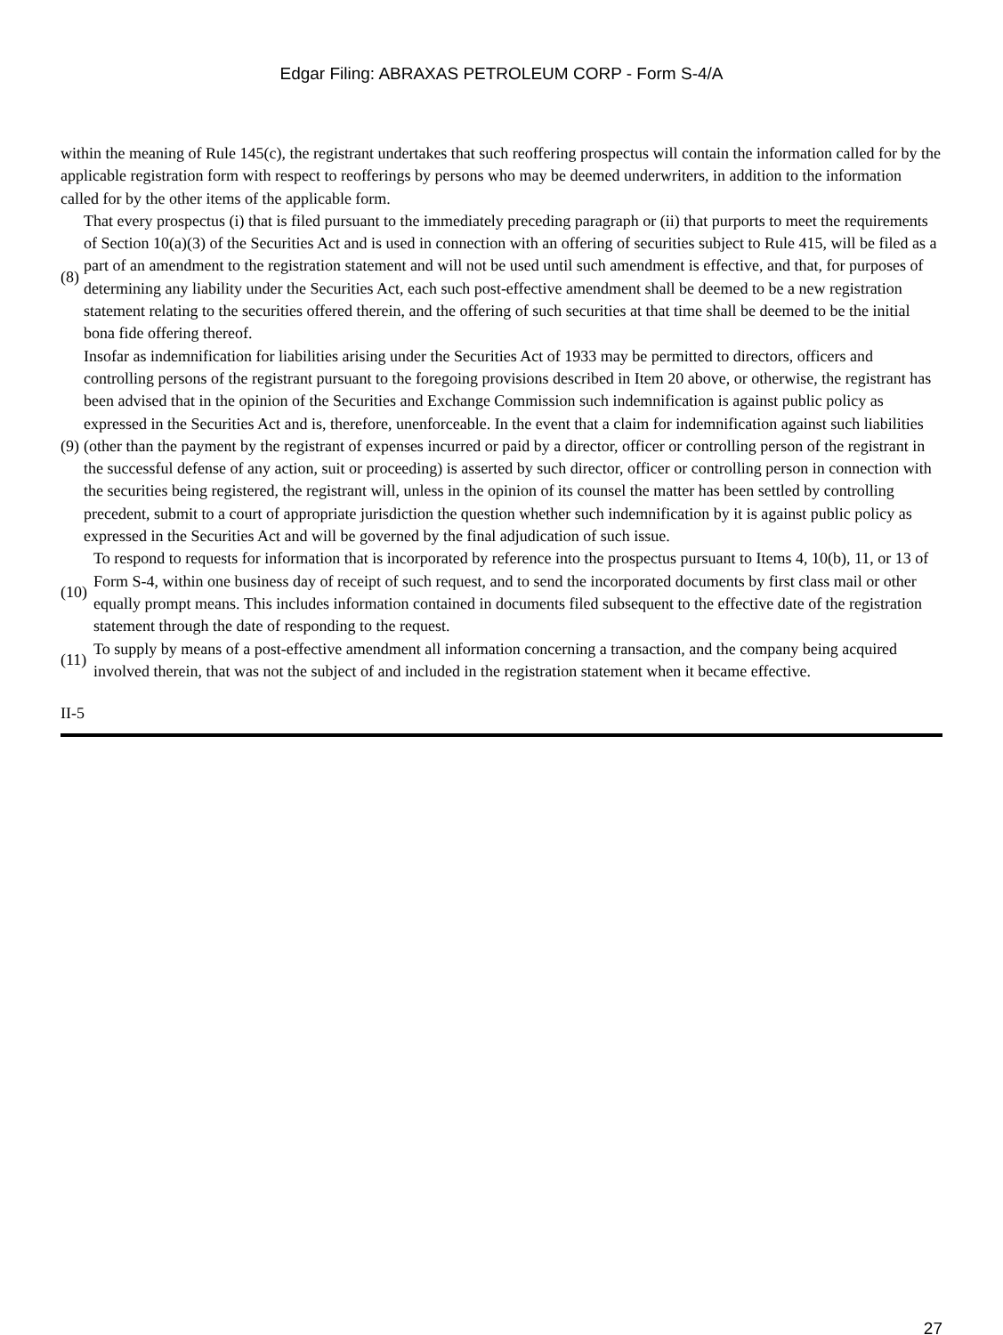Edgar Filing: ABRAXAS PETROLEUM CORP - Form S-4/A
within the meaning of Rule 145(c), the registrant undertakes that such reoffering prospectus will contain the information called for by the applicable registration form with respect to reofferings by persons who may be deemed underwriters, in addition to the information called for by the other items of the applicable form.
| (8) | That every prospectus (i) that is filed pursuant to the immediately preceding paragraph or (ii) that purports to meet the requirements of Section 10(a)(3) of the Securities Act and is used in connection with an offering of securities subject to Rule 415, will be filed as a part of an amendment to the registration statement and will not be used until such amendment is effective, and that, for purposes of determining any liability under the Securities Act, each such post-effective amendment shall be deemed to be a new registration statement relating to the securities offered therein, and the offering of such securities at that time shall be deemed to be the initial bona fide offering thereof. |
| (9) | Insofar as indemnification for liabilities arising under the Securities Act of 1933 may be permitted to directors, officers and controlling persons of the registrant pursuant to the foregoing provisions described in Item 20 above, or otherwise, the registrant has been advised that in the opinion of the Securities and Exchange Commission such indemnification is against public policy as expressed in the Securities Act and is, therefore, unenforceable. In the event that a claim for indemnification against such liabilities (other than the payment by the registrant of expenses incurred or paid by a director, officer or controlling person of the registrant in the successful defense of any action, suit or proceeding) is asserted by such director, officer or controlling person in connection with the securities being registered, the registrant will, unless in the opinion of its counsel the matter has been settled by controlling precedent, submit to a court of appropriate jurisdiction the question whether such indemnification by it is against public policy as expressed in the Securities Act and will be governed by the final adjudication of such issue. |
| (10) | To respond to requests for information that is incorporated by reference into the prospectus pursuant to Items 4, 10(b), 11, or 13 of Form S-4, within one business day of receipt of such request, and to send the incorporated documents by first class mail or other equally prompt means. This includes information contained in documents filed subsequent to the effective date of the registration statement through the date of responding to the request. |
| (11) | To supply by means of a post-effective amendment all information concerning a transaction, and the company being acquired involved therein, that was not the subject of and included in the registration statement when it became effective. |
II-5
27